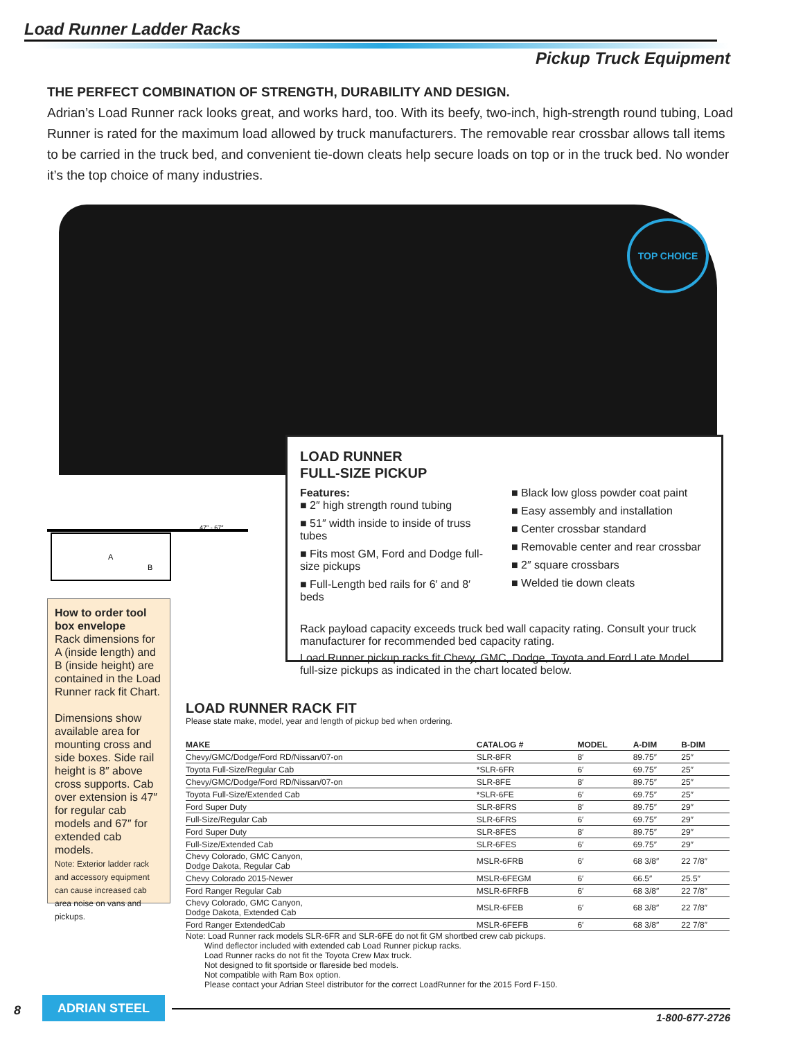Load Runner Ladder Racks
Pickup Truck Equipment
THE PERFECT COMBINATION OF STRENGTH, DURABILITY AND DESIGN.
Adrian’s Load Runner rack looks great, and works hard, too. With its beefy, two-inch, high-strength round tubing, Load Runner is rated for the maximum load allowed by truck manufacturers. The removable rear crossbar allows tall items to be carried in the truck bed, and convenient tie-down cleats help secure loads on top or in the truck bed. No wonder it’s the top choice of many industries.
TOP CHOICE
47″ - 67″
A
B
LOAD RUNNER
FULL-SIZE PICKUP
Features:
■ 2″ high strength round tubing
■ 51″ width inside to inside of truss tubes
■ Fits most GM, Ford and Dodge full-size pickups
■ Full-Length bed rails for 6′ and 8′ beds
■ Black low gloss powder coat paint
■ Easy assembly and installation
■ Center crossbar standard
■ Removable center and rear crossbar
■ 2″ square crossbars
■ Welded tie down cleats
Rack payload capacity exceeds truck bed wall capacity rating. Consult your truck manufacturer for recommended bed capacity rating.
Load Runner pickup racks fit Chevy, GMC, Dodge, Toyota and Ford Late Model full-size pickups as indicated in the chart located below.
How to order tool box envelope
Rack dimensions for A (inside length) and B (inside height) are contained in the Load Runner rack fit Chart.
Dimensions show available area for mounting cross and side boxes. Side rail height is 8″ above cross supports. Cab over extension is 47″ for regular cab models and 67″ for extended cab models.
Note: Exterior ladder rack and accessory equipment can cause increased cab area noise on vans and pickups.
LOAD RUNNER RACK FIT
Please state make, model, year and length of pickup bed when ordering.
| MAKE | CATALOG # | MODEL | A-DIM | B-DIM |
| --- | --- | --- | --- | --- |
| Chevy/GMC/Dodge/Ford RD/Nissan/07-on | SLR-8FR | 8′ | 89.75″ | 25″ |
| Toyota Full-Size/Regular Cab | *SLR-6FR | 6′ | 69.75″ | 25″ |
| Chevy/GMC/Dodge/Ford RD/Nissan/07-on | SLR-8FE | 8′ | 89.75″ | 25″ |
| Toyota Full-Size/Extended Cab | *SLR-6FE | 6′ | 69.75″ | 25″ |
| Ford Super Duty | SLR-8FRS | 8′ | 89.75″ | 29″ |
| Full-Size/Regular Cab | SLR-6FRS | 6′ | 69.75″ | 29″ |
| Ford Super Duty | SLR-8FES | 8′ | 89.75″ | 29″ |
| Full-Size/Extended Cab | SLR-6FES | 6′ | 69.75″ | 29″ |
| Chevy Colorado, GMC Canyon, Dodge Dakota, Regular Cab | MSLR-6FRB | 6′ | 68 3/8″ | 22 7/8″ |
| Chevy Colorado 2015-Newer | MSLR-6FEGM | 6′ | 66.5″ | 25.5″ |
| Ford Ranger Regular Cab | MSLR-6FRFB | 6′ | 68 3/8″ | 22 7/8″ |
| Chevy Colorado, GMC Canyon, Dodge Dakota, Extended Cab | MSLR-6FEB | 6′ | 68 3/8″ | 22 7/8″ |
| Ford Ranger ExtendedCab | MSLR-6FEFB | 6′ | 68 3/8″ | 22 7/8″ |
Note: Load Runner rack models SLR-6FR and SLR-6FE do not fit GM shortbed crew cab pickups.
Wind deflector included with extended cab Load Runner pickup racks.
Load Runner racks do not fit the Toyota Crew Max truck.
Not designed to fit sportside or flareside bed models.
Not compatible with Ram Box option.
Please contact your Adrian Steel distributor for the correct LoadRunner for the 2015 Ford F-150.
8
ADRIAN STEEL
1-800-677-2726